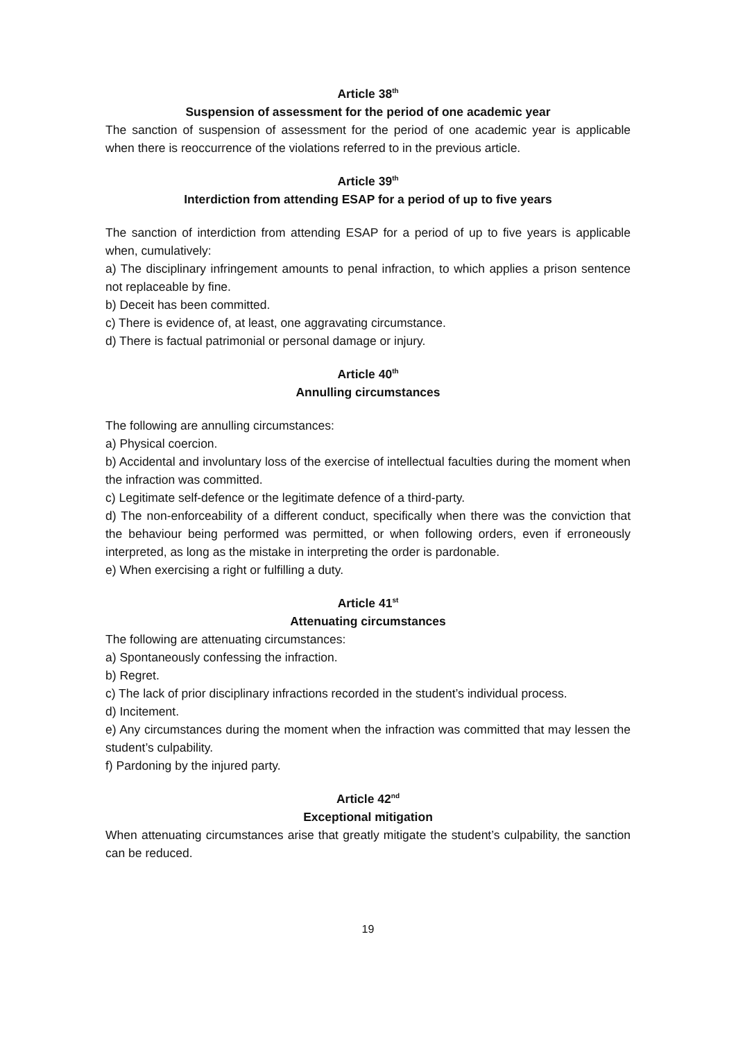Article 38<sup>th</sup>
Suspension of assessment for the period of one academic year
The sanction of suspension of assessment for the period of one academic year is applicable when there is reoccurrence of the violations referred to in the previous article.
Article 39<sup>th</sup>
Interdiction from attending ESAP for a period of up to five years
The sanction of interdiction from attending ESAP for a period of up to five years is applicable when, cumulatively:
a) The disciplinary infringement amounts to penal infraction, to which applies a prison sentence not replaceable by fine.
b) Deceit has been committed.
c) There is evidence of, at least, one aggravating circumstance.
d) There is factual patrimonial or personal damage or injury.
Article 40<sup>th</sup>
Annulling circumstances
The following are annulling circumstances:
a) Physical coercion.
b) Accidental and involuntary loss of the exercise of intellectual faculties during the moment when the infraction was committed.
c) Legitimate self-defence or the legitimate defence of a third-party.
d) The non-enforceability of a different conduct, specifically when there was the conviction that the behaviour being performed was permitted, or when following orders, even if erroneously interpreted, as long as the mistake in interpreting the order is pardonable.
e) When exercising a right or fulfilling a duty.
Article 41<sup>st</sup>
Attenuating circumstances
The following are attenuating circumstances:
a) Spontaneously confessing the infraction.
b) Regret.
c) The lack of prior disciplinary infractions recorded in the student’s individual process.
d) Incitement.
e) Any circumstances during the moment when the infraction was committed that may lessen the student’s culpability.
f) Pardoning by the injured party.
Article 42<sup>nd</sup>
Exceptional mitigation
When attenuating circumstances arise that greatly mitigate the student’s culpability, the sanction can be reduced.
19